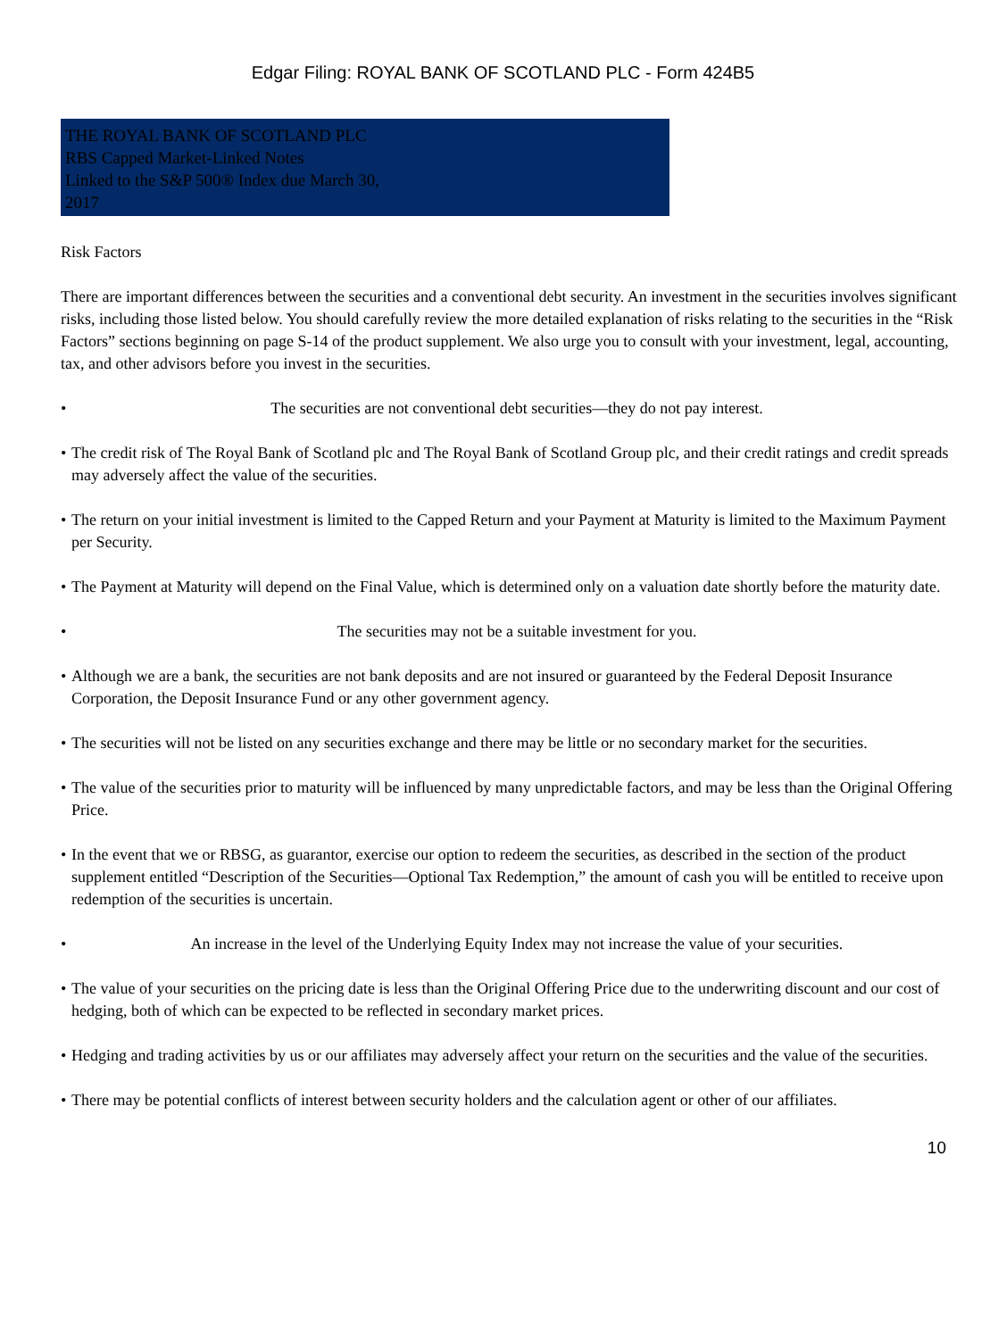Edgar Filing: ROYAL BANK OF SCOTLAND PLC - Form 424B5
THE ROYAL BANK OF SCOTLAND PLC
RBS Capped Market-Linked Notes
Linked to the S&P 500® Index due March 30,
2017
Risk Factors
There are important differences between the securities and a conventional debt security. An investment in the securities involves significant risks, including those listed below. You should carefully review the more detailed explanation of risks relating to the securities in the “Risk Factors” sections beginning on page S-14 of the product supplement. We also urge you to consult with your investment, legal, accounting, tax, and other advisors before you invest in the securities.
• The securities are not conventional debt securities—they do not pay interest.
• The credit risk of The Royal Bank of Scotland plc and The Royal Bank of Scotland Group plc, and their credit ratings and credit spreads may adversely affect the value of the securities.
• The return on your initial investment is limited to the Capped Return and your Payment at Maturity is limited to the Maximum Payment per Security.
• The Payment at Maturity will depend on the Final Value, which is determined only on a valuation date shortly before the maturity date.
• The securities may not be a suitable investment for you.
• Although we are a bank, the securities are not bank deposits and are not insured or guaranteed by the Federal Deposit Insurance Corporation, the Deposit Insurance Fund or any other government agency.
• The securities will not be listed on any securities exchange and there may be little or no secondary market for the securities.
• The value of the securities prior to maturity will be influenced by many unpredictable factors, and may be less than the Original Offering Price.
• In the event that we or RBSG, as guarantor, exercise our option to redeem the securities, as described in the section of the product supplement entitled “Description of the Securities—Optional Tax Redemption,” the amount of cash you will be entitled to receive upon redemption of the securities is uncertain.
• An increase in the level of the Underlying Equity Index may not increase the value of your securities.
• The value of your securities on the pricing date is less than the Original Offering Price due to the underwriting discount and our cost of hedging, both of which can be expected to be reflected in secondary market prices.
• Hedging and trading activities by us or our affiliates may adversely affect your return on the securities and the value of the securities.
• There may be potential conflicts of interest between security holders and the calculation agent or other of our affiliates.
10